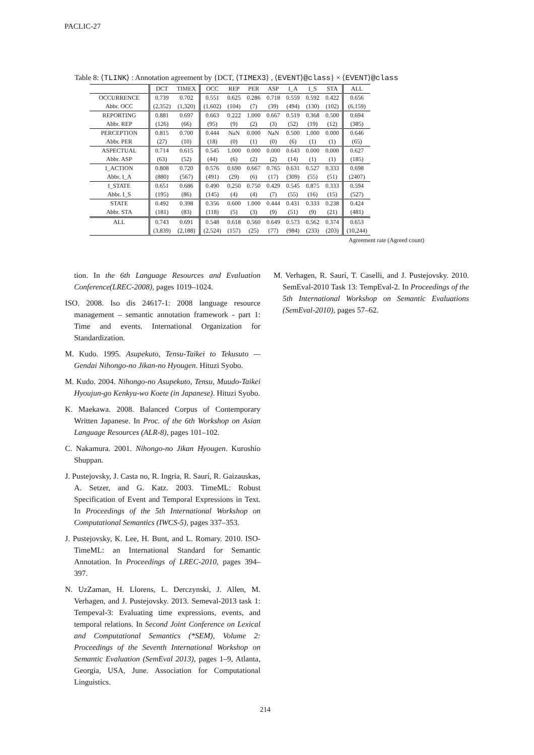PACLIC-27
Table 8: ⟨TLINK⟩ : Annotation agreement by {DCT, ⟨TIMEX3⟩ , ⟨EVENT⟩@class} × ⟨EVENT⟩@class
| | DCT | TIMEX | OCC | REP | PER | ASP | I_A | I_S | STA | ALL |
| --- | --- | --- | --- | --- | --- | --- | --- | --- | --- | --- |
| OCCURRENCE | 0.739 | 0.702 | 0.551 | 0.625 | 0.286 | 0.718 | 0.559 | 0.592 | 0.422 | 0.656 |
| Abbr. OCC | (2,352) | (1,320) | (1,602) | (104) | (7) | (39) | (494) | (130) | (102) | (6,159) |
| REPORTING | 0.881 | 0.697 | 0.663 | 0.222 | 1.000 | 0.667 | 0.519 | 0.368 | 0.500 | 0.694 |
| Abbr. REP | (126) | (66) | (95) | (9) | (2) | (3) | (52) | (19) | (12) | (385) |
| PERCEPTION | 0.815 | 0.700 | 0.444 | NaN | 0.000 | NaN | 0.500 | 1.000 | 0.000 | 0.646 |
| Abbr. PER | (27) | (10) | (18) | (0) | (1) | (0) | (6) | (1) | (1) | (65) |
| ASPECTUAL | 0.714 | 0.615 | 0.545 | 1.000 | 0.000 | 0.000 | 0.643 | 0.000 | 0.000 | 0.627 |
| Abbr. ASP | (63) | (52) | (44) | (6) | (2) | (2) | (14) | (1) | (1) | (185) |
| I_ACTION | 0.808 | 0.720 | 0.576 | 0.690 | 0.667 | 0.765 | 0.631 | 0.527 | 0.333 | 0.698 |
| Abbr. I_A | (880) | (567) | (491) | (29) | (6) | (17) | (309) | (55) | (51) | (2407) |
| I_STATE | 0.651 | 0.686 | 0.490 | 0.250 | 0.750 | 0.429 | 0.545 | 0.875 | 0.333 | 0.594 |
| Abbr. I_S | (195) | (86) | (145) | (4) | (4) | (7) | (55) | (16) | (15) | (527) |
| STATE | 0.492 | 0.398 | 0.356 | 0.600 | 1.000 | 0.444 | 0.431 | 0.333 | 0.238 | 0.424 |
| Abbr. STA | (181) | (83) | (118) | (5) | (3) | (9) | (51) | (9) | (21) | (481) |
| ALL | 0.743 | 0.691 | 0.548 | 0.618 | 0.560 | 0.649 | 0.573 | 0.562 | 0.374 | 0.653 |
| | (3,839) | (2,188) | (2,524) | (157) | (25) | (77) | (984) | (233) | (203) | (10,244) |
Agreement rate (Agreed count)
tion. In the 6th Language Resources and Evaluation Conference(LREC-2008), pages 1019–1024.
ISO. 2008. Iso dis 24617-1: 2008 language resource management – semantic annotation framework - part 1: Time and events. International Organization for Standardization.
M. Kudo. 1995. Asupekuto, Tensu-Taikei to Tekusuto — Gendai Nihongo-no Jikan-no Hyougen. Hituzi Syobo.
M. Kudo. 2004. Nihongo-no Asupekuto, Tensu, Muudo-Taikei Hyoujun-go Kenkyu-wo Koete (in Japanese). Hituzi Syobo.
K. Maekawa. 2008. Balanced Corpus of Contemporary Written Japanese. In Proc. of the 6th Workshop on Asian Language Resources (ALR-8), pages 101–102.
C. Nakamura. 2001. Nihongo-no Jikan Hyougen. Kuroshio Shuppan.
J. Pustejovsky, J. Casta no, R. Ingria, R. Saurí, R. Gaizauskas, A. Setzer, and G. Katz. 2003. TimeML: Robust Specification of Event and Temporal Expressions in Text. In Proceedings of the 5th International Workshop on Computational Semantics (IWCS-5), pages 337–353.
J. Pustejovsky, K. Lee, H. Bunt, and L. Romary. 2010. ISO-TimeML: an International Standard for Semantic Annotation. In Proceedings of LREC-2010, pages 394–397.
N. UzZaman, H. Llorens, L. Derczynski, J. Allen, M. Verhagen, and J. Pustejovsky. 2013. Semeval-2013 task 1: Tempeval-3: Evaluating time expressions, events, and temporal relations. In Second Joint Conference on Lexical and Computational Semantics (*SEM), Volume 2: Proceedings of the Seventh International Workshop on Semantic Evaluation (SemEval 2013), pages 1–9, Atlanta, Georgia, USA, June. Association for Computational Linguistics.
M. Verhagen, R. Saurí, T. Caselli, and J. Pustejovsky. 2010. SemEval-2010 Task 13: TempEval-2. In Proceedings of the 5th International Workshop on Semantic Evaluations (SemEval-2010), pages 57–62.
214